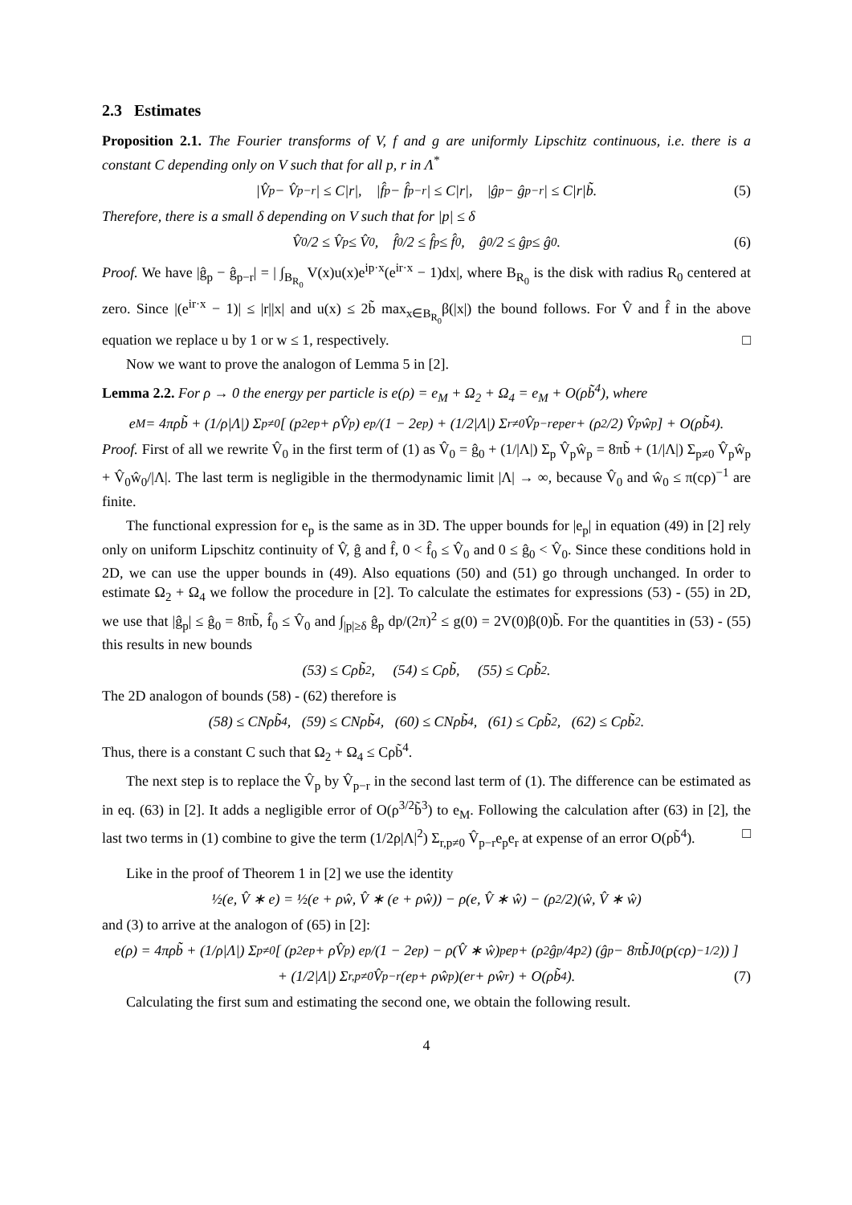2.3 Estimates
Proposition 2.1. The Fourier transforms of V, f and g are uniformly Lipschitz continuous, i.e. there is a constant C depending only on V such that for all p, r in Λ<sup>*</sup>
|V̂<sub>p</sub> − V̂<sub>p−r</sub>| ≤ C|r|, |f̂<sub>p</sub> − f̂<sub>p−r</sub>| ≤ C|r|, |ĝ<sub>p</sub> − ĝ<sub>p−r</sub>| ≤ C|r|b̃. (5)
Therefore, there is a small δ depending on V such that for |p| ≤ δ
V̂<sub>0</sub>/2 ≤ V̂<sub>p</sub> ≤ V̂<sub>0</sub>, f̂<sub>0</sub>/2 ≤ f̂<sub>p</sub> ≤ f̂<sub>0</sub>, ĝ<sub>0</sub>/2 ≤ ĝ<sub>p</sub> ≤ ĝ<sub>0</sub>. (6)
Proof. We have |ĝ<sub>p</sub> − ĝ<sub>p−r</sub>| = | ∫<sub>B<sub>R<sub>0</sub></sub></sub> V(x)u(x)e<sup>ip·x</sup>(e<sup>ir·x</sup> − 1)dx|, where B<sub>R<sub>0</sub></sub> is the disk with radius R<sub>0</sub> centered at zero. Since |(e<sup>ir·x</sup> − 1)| ≤ |r||x| and u(x) ≤ 2b̃ max<sub>x∈B<sub>R<sub>0</sub></sub></sub>β(|x|) the bound follows. For V̂ and f̂ in the above equation we replace u by 1 or w ≤ 1, respectively. □
Now we want to prove the analogon of Lemma 5 in [2].
Lemma 2.2. For ρ → 0 the energy per particle is e(ρ) = e<sub>M</sub> + Ω<sub>2</sub> + Ω<sub>4</sub> = e<sub>M</sub> + O(ρb̃<sup>4</sup>), where
e<sub>M</sub> = 4πρb̃ + (1/ρ|Λ|) Σ<sub>p≠0</sub> [ (p<sup>2</sup>e<sub>p</sub> + ρV̂<sub>p</sub>) e<sub>p</sub>/(1 − 2e<sub>p</sub>) + (1/2|Λ|) Σ<sub>r≠0</sub> V̂<sub>p−r</sub>e<sub>p</sub>e<sub>r</sub> + (ρ<sup>2</sup>/2) V̂<sub>p</sub>ŵ<sub>p</sub> ] + O(ρb̃<sup>4</sup>).
Proof. First of all we rewrite V̂<sub>0</sub> in the first term of (1) as V̂<sub>0</sub> = ĝ<sub>0</sub> + (1/|Λ|) Σ<sub>p</sub> V̂<sub>p</sub>ŵ<sub>p</sub> = 8πb̃ + (1/|Λ|) Σ<sub>p≠0</sub> V̂<sub>p</sub>ŵ<sub>p</sub> + V̂<sub>0</sub>ŵ<sub>0</sub>/|Λ|. The last term is negligible in the thermodynamic limit |Λ| → ∞, because V̂<sub>0</sub> and ŵ<sub>0</sub> ≤ π(cρ)<sup>−1</sup> are finite.
The functional expression for e<sub>p</sub> is the same as in 3D. The upper bounds for |e<sub>p</sub>| in equation (49) in [2] rely only on uniform Lipschitz continuity of V̂, ĝ and f̂, 0 < f̂<sub>0</sub> ≤ V̂<sub>0</sub> and 0 ≤ ĝ<sub>0</sub> < V̂<sub>0</sub>. Since these conditions hold in 2D, we can use the upper bounds in (49). Also equations (50) and (51) go through unchanged. In order to estimate Ω<sub>2</sub> + Ω<sub>4</sub> we follow the procedure in [2]. To calculate the estimates for expressions (53) - (55) in 2D, we use that |ĝ<sub>p</sub>| ≤ ĝ<sub>0</sub> = 8πb̃, f̂<sub>0</sub> ≤ V̂<sub>0</sub> and ∫<sub>|p|≥δ</sub> ĝ<sub>p</sub> dp/(2π)<sup>2</sup> ≤ g(0) = 2V(0)β(0)b̃. For the quantities in (53) - (55) this results in new bounds
(53) ≤ Cρb̃<sup>2</sup>, (54) ≤ Cρb̃, (55) ≤ Cρb̃<sup>2</sup>.
The 2D analogon of bounds (58) - (62) therefore is
(58) ≤ CNρb̃<sup>4</sup>, (59) ≤ CNρb̃<sup>4</sup>, (60) ≤ CNρb̃<sup>4</sup>, (61) ≤ Cρb̃<sup>2</sup>, (62) ≤ Cρb̃<sup>2</sup>.
Thus, there is a constant C such that Ω<sub>2</sub> + Ω<sub>4</sub> ≤ Cρb̃<sup>4</sup>.
The next step is to replace the V̂<sub>p</sub> by V̂<sub>p−r</sub> in the second last term of (1). The difference can be estimated as in eq. (63) in [2]. It adds a negligible error of O(ρ<sup>3/2</sup>b̃<sup>3</sup>) to e<sub>M</sub>. Following the calculation after (63) in [2], the last two terms in (1) combine to give the term (1/2ρ|Λ|<sup>2</sup>) Σ<sub>r,p≠0</sub> V̂<sub>p−r</sub>e<sub>p</sub>e<sub>r</sub> at expense of an error O(ρb̃<sup>4</sup>). □
Like in the proof of Theorem 1 in [2] we use the identity
½(e, V̂ ∗ e) = ½(e + ρŵ, V̂ ∗ (e + ρŵ)) − ρ(e, V̂ ∗ ŵ) − (ρ<sup>2</sup>/2)(ŵ, V̂ ∗ ŵ)
and (3) to arrive at the analogon of (65) in [2]:
e(ρ) = 4πρb̃ + (1/ρ|Λ|) Σ<sub>p≠0</sub> [ (p<sup>2</sup>e<sub>p</sub> + ρV̂<sub>p</sub>) e<sub>p</sub>/(1 − 2e<sub>p</sub>) − ρ(V̂ ∗ ŵ)<sub>p</sub>e<sub>p</sub> + (ρ<sup>2</sup>ĝ<sub>p</sub>/4p<sup>2</sup>) (ĝ<sub>p</sub> − 8πb̃J<sub>0</sub>(p(cρ)<sup>−1/2</sup>)) ]
+ (1/2|Λ|) Σ<sub>r,p≠0</sub> V̂<sub>p−r</sub>(e<sub>p</sub> + ρŵ<sub>p</sub>)(e<sub>r</sub> + ρŵ<sub>r</sub>) + O(ρb̃<sup>4</sup>). (7)
Calculating the first sum and estimating the second one, we obtain the following result.
4